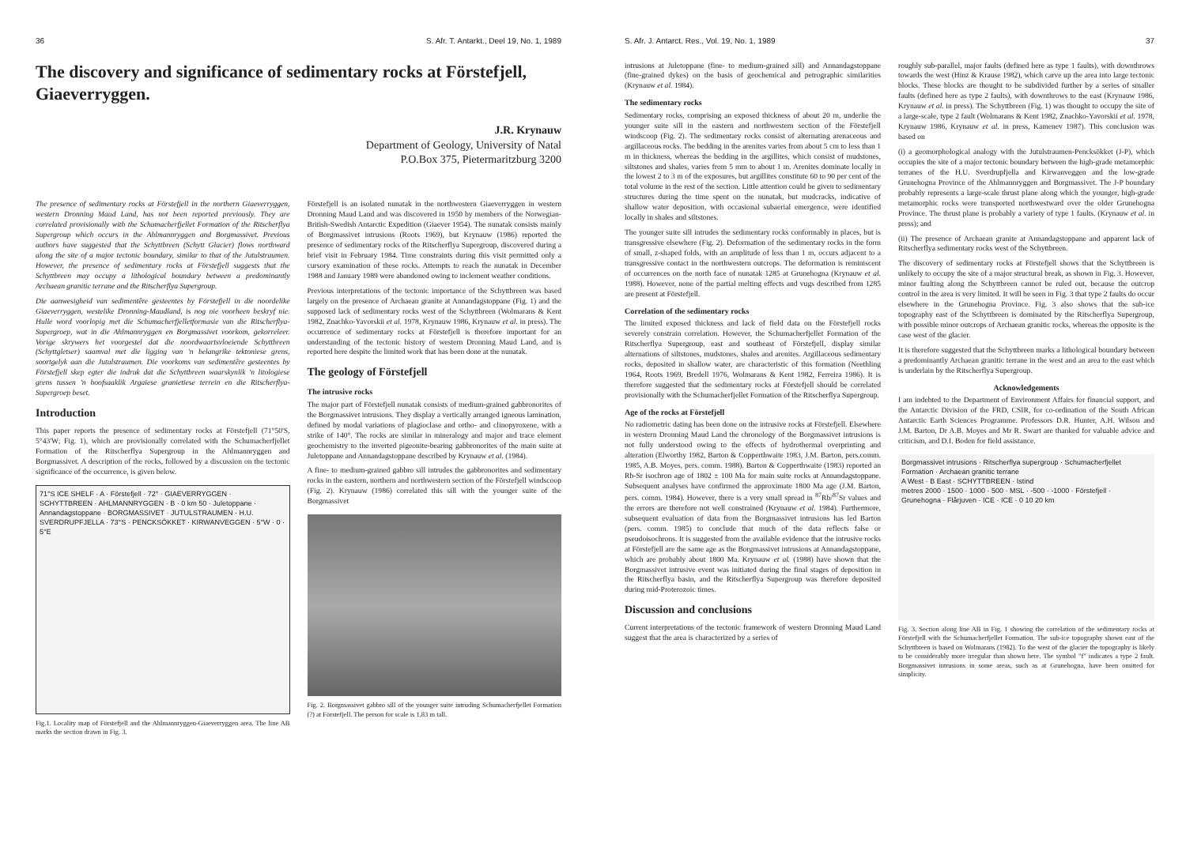36 S. Afr. T. Antarkt., Deel 19, No. 1, 1989
The discovery and significance of sedimentary rocks at Förstefjell, Giaeverryggen.
J.R. Krynauw
Department of Geology, University of Natal
P.O.Box 375, Pietermaritzburg 3200
The presence of sedimentary rocks at Förstefjell in the northern Giaeverryggen, western Dronning Maud Land, has not been reported previously. They are correlated provisionally with the Schumacherfjellet Formation of the Ritscherflya Supergroup which occurs in the Ahlmannryggen and Borgmassivet. Previous authors have suggested that the Schyttbreen (Schytt Glacier) flows northward along the site of a major tectonic boundary, similar to that of the Jutulstraumen. However, the presence of sedimentary rocks at Förstefjell suggests that the Schyttbreen may occupy a lithological boundary between a predominantly Archaean granitic terrane and the Ritscherflya Supergroup.
Die aanwesigheid van sedimentêre gesteentes by Förstefjell in die noordelike Giaeverryggen, westelike Dronning-Maudland, is nog nie voorheen beskryf nie. Hulle word voorlopig met die Schumacherfjelletformasie van die Ritscherflya-Supergroep, wat in die Ahlmannryggen en Borgmassivet voorkom, gekorreleer. Vorige skrywers het voorgestel dat die noordwaartsvloeiende Schyttbreen (Schyttgletser) saamval met die ligging van 'n belangrike tektoniese grens, soortgelyk aan die Jutulstraumen. Die voorkoms van sedimentêre gesteentes by Förstefjell skep egter die indruk dat die Schyttbreen waarskynlik 'n litologiese grens tussen 'n hoofsaaklik Argaïese granietiese terrein en die Ritscherflya-Supergroep beset.
Introduction
This paper reports the presence of sedimentary rocks at Förstefjell (71°50'S, 5°43'W; Fig. 1), which are provisionally correlated with the Schumacherfjellet Formation of the Ritscherflya Supergroup in the Ahlmannryggen and Borgmassivet. A description of the rocks, followed by a discussion on the tectonic significance of the occurrence, is given below.
71°S ICE SHELF · A · Förstefjell · 72° · GIAEVERRYGGEN · SCHYTTBREEN · AHLMANNRYGGEN · B · 0 km 50 · Juletoppane · Annandagstoppane · BORGMASSIVET · JUTULSTRAUMEN · H.U. SVERDRUPFJELLA · 73°S · PENCKSÖKKET · KIRWANVEGGEN · 5°W · 0 · 5°E
Fig.1. Locality map of Förstefjell and the Ahlmannryggen-Giaeverryggen area. The line AB marks the section drawn in Fig. 3.
Förstefjell is an isolated nunatak in the northwestern Giaeverryggen in western Dronning Maud Land and was discovered in 1950 by members of the Norwegian-British-Swedish Antarctic Expedition (Giaever 1954). The nunatak consists mainly of Borgmassivet intrusions (Roots 1969), but Krynauw (1986) reported the presence of sedimentary rocks of the Ritscherflya Supergroup, discovered during a brief visit in February 1984. Time constraints during this visit permitted only a cursory examination of these rocks. Attempts to reach the nunatak in December 1988 and January 1989 were abandoned owing to inclement weather conditions.
Previous interpretations of the tectonic importance of the Schyttbreen was based largely on the presence of Archaean granite at Annandagstoppane (Fig. 1) and the supposed lack of sedimentary rocks west of the Schyttbreen (Wolmarans & Kent 1982, Znachko-Yavorskii et al. 1978, Krynauw 1986, Krynauw et al. in press). The occurrence of sedimentary rocks at Förstefjell is therefore important for an understanding of the tectonic history of western Dronning Maud Land, and is reported here despite the limited work that has been done at the nunatak.
The geology of Förstefjell
The intrusive rocks
The major part of Förstefjell nunatak consists of medium-grained gabbronorites of the Borgmassivet intrusions. They display a vertically arranged igneous lamination, defined by modal variations of plagioclase and ortho- and clinopyroxene, with a strike of 140°. The rocks are similar in mineralogy and major and trace element geochemistry to the inverted pigeonite-bearing gabbronorites of the main suite at Juletoppane and Annandagstoppane described by Krynauw et al. (1984).
A fine- to medium-grained gabbro sill intrudes the gabbronorites and sedimentary rocks in the eastern, northern and northwestern section of the Förstefjell windscoop (Fig. 2). Krynauw (1986) correlated this sill with the younger suite of the Borgmassivet
Fig. 2. Borgmassivet gabbro sill of the younger suite intruding Schumacherfjellet Formation (?) at Förstefjell. The person for scale is 1,83 m tall.
S. Afr. J. Antarct. Res., Vol. 19, No. 1, 1989 37
intrusions at Juletoppane (fine- to medium-grained sill) and Annandagstoppane (fine-grained dykes) on the basis of geochemical and petrographic similarities (Krynauw et al. 1984).
The sedimentary rocks
Sedimentary rocks, comprising an exposed thickness of about 20 m, underlie the younger suite sill in the eastern and northwestern section of the Förstefjell windscoop (Fig. 2). The sedimentary rocks consist of alternating arenaceous and argillaceous rocks. The bedding in the arenites varies from about 5 cm to less than 1 m in thickness, whereas the bedding in the argillites, which consist of mudstones, siltstones and shales, varies from 5 mm to about 1 m. Arenites dominate locally in the lowest 2 to 3 m of the exposures, but argillites constitute 60 to 90 per cent of the total volume in the rest of the section. Little attention could be given to sedimentary structures during the time spent on the nunatak, but mudcracks, indicative of shallow water deposition, with occasional subaerial emergence, were identified locally in shales and siltstones.
The younger suite sill intrudes the sedimentary rocks conformably in places, but is transgressive elsewhere (Fig. 2). Deformation of the sedimentary rocks in the form of small, z-shaped folds, with an amplitude of less than 1 m, occurs adjacent to a transgressive contact in the northwestern outcrops. The deformation is reminiscent of occurrences on the north face of nunatak 1285 at Grunehogna (Krynauw et al. 1988). However, none of the partial melting effects and vugs described from 1285 are present at Förstefjell.
Correlation of the sedimentary rocks
The limited exposed thickness and lack of field data on the Förstefjell rocks severely constrain correlation. However, the Schumacherfjellet Formation of the Ritscherflya Supergroup, east and southeast of Förstefjell, display similar alternations of siltstones, mudstones, shales and arenites. Argillaceous sedimentary rocks, deposited in shallow water, are characteristic of this formation (Neethling 1964, Roots 1969, Bredell 1976, Wolmarans & Kent 1982, Ferreira 1986). It is therefore suggested that the sedimentary rocks at Förstefjell should be correlated provisionally with the Schumacherfjellet Formation of the Ritscherflya Supergroup.
Age of the rocks at Förstefjell
No radiometric dating has been done on the intrusive rocks at Förstefjell. Elsewhere in western Dronning Maud Land the chronology of the Borgmassivet intrusions is not fully understood owing to the effects of hydrothermal overprinting and alteration (Elworthy 1982, Barton & Copperthwaite 1983, J.M. Barton, pers.comm. 1985, A.B. Moyes, pers. comm. 1988). Barton & Copperthwaite (1983) reported an Rb-Sr isochron age of 1802 ± 100 Ma for main suite rocks at Annandagstoppane. Subsequent analyses have confirmed the approximate 1800 Ma age (J.M. Barton, pers. comm. 1984). However, there is a very small spread in <sup>87</sup>Rb/<sup>87</sup>Sr values and the errors are therefore not well constrained (Krynauw et al. 1984). Furthermore, subsequent evaluation of data from the Borgmassivet intrusions has led Barton (pers. comm. 1985) to conclude that much of the data reflects false or pseudoisochrons. It is suggested from the available evidence that the intrusive rocks at Förstefjell are the same age as the Borgmassivet intrusions at Annandagstoppane, which are probably about 1800 Ma. Krynauw et al. (1988) have shown that the Borgmassivet intrusive event was initiated during the final stages of deposition in the Ritscherflya basin, and the Ritscherflya Supergroup was therefore deposited during mid-Proterozoic times.
Discussion and conclusions
Current interpretations of the tectonic framework of western Dronning Maud Land suggest that the area is characterized by a series of
roughly sub-parallel, major faults (defined here as type 1 faults), with downthrows towards the west (Hinz & Krause 1982), which carve up the area into large tectonic blocks. These blocks are thought to be subdivided further by a series of smaller faults (defined here as type 2 faults), with downthrows to the east (Krynauw 1986, Krynauw et al. in press). The Schyttbreen (Fig. 1) was thought to occupy the site of a large-scale, type 2 fault (Wolmarans & Kent 1982, Znachko-Yavorskii et al. 1978, Krynauw 1986, Krynauw et al. in press, Kamenev 1987). This conclusion was based on
(i) a geomorphological analogy with the Jutulstraumen-Pencksökket (J-P), which occupies the site of a major tectonic boundary between the high-grade metamorphic terranes of the H.U. Sverdrupfjella and Kirwanveggen and the low-grade Grunehogna Province of the Ahlmannryggen and Borgmassivet. The J-P boundary probably represents a large-scale thrust plane along which the younger, high-grade metamorphic rocks were transported northwestward over the older Grunehogna Province. The thrust plane is probably a variety of type 1 faults. (Krynauw et al. in press); and
(ii) The presence of Archaean granite at Annandagstoppane and apparent lack of Ritscherflya sedimentary rocks west of the Schyttbreen.
The discovery of sedimentary rocks at Förstefjell shows that the Schyttbreen is unlikely to occupy the site of a major structural break, as shown in Fig. 3. However, minor faulting along the Schyttbreen cannot be ruled out, because the outcrop control in the area is very limited. It will be seen in Fig. 3 that type 2 faults do occur elsewhere in the Grunehogna Province. Fig. 3 also shows that the sub-ice topography east of the Schyttbreen is dominated by the Ritscherflya Supergroup, with possible minor outcrops of Archaean granitic rocks, whereas the opposite is the case west of the glacier.
It is therefore suggested that the Schyttbreen marks a lithological boundary between a predominantly Archaean granitic terrane in the west and an area to the east which is underlain by the Ritscherflya Supergroup.
Acknowledgements
I am indebted to the Department of Environment Affairs for financial support, and the Antarctic Division of the FRD, CSIR, for co-ordination of the South African Antarctic Earth Sciences Programme. Professors D.R. Hunter, A.H. Wilson and J.M. Barton, Dr A.B. Moyes and Mr R. Swart are thanked for valuable advice and criticism, and D.I. Boden for field assistance.
Borgmassivet intrusions · Ritscherflya supergroup · Schumacherfjellet Formation · Archaean granitic terrane
A West · B East · SCHYTTBREEN · Istind
metres 2000 · 1500 · 1000 · 500 · MSL · -500 · -1000 · Förstefjell · Grunehogna · Flårjuven · ICE · ICE · 0 10 20 km
Fig. 3. Section along line AB in Fig. 1 showing the correlation of the sedimentary rocks at Förstefjell with the Schumacherfjellet Formation. The sub-ice topography shown east of the Schyttbreen is based on Wolmarans (1982). To the west of the glacier the topography is likely to be considerably more irregular than shown here. The symbol "f" indicates a type 2 fault. Borgmassivet intrusions in some areas, such as at Grunehogna, have been omitted for simplicity.